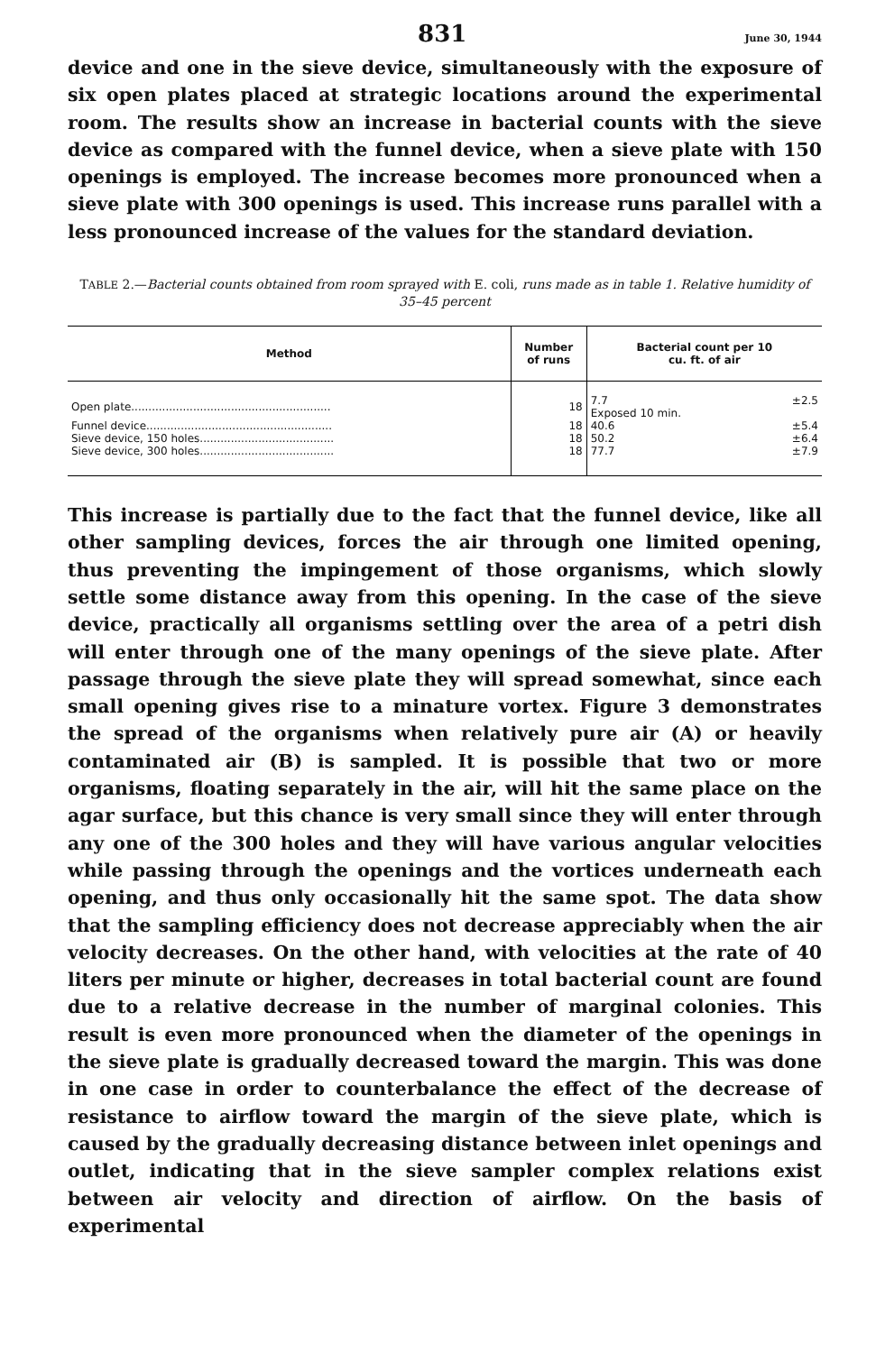831 June 30, 1944
device and one in the sieve device, simultaneously with the exposure of six open plates placed at strategic locations around the experimental room. The results show an increase in bacterial counts with the sieve device as compared with the funnel device, when a sieve plate with 150 openings is employed. The increase becomes more pronounced when a sieve plate with 300 openings is used. This increase runs parallel with a less pronounced increase of the values for the standard deviation.
TABLE 2.—Bacterial counts obtained from room sprayed with E. coli, runs made as in table 1. Relative humidity of 35–45 percent
| Method | Number of runs | Bacterial count per 10 cu. ft. of air | |
| --- | --- | --- | --- |
| Open plate.......................................................... | 18 | 7.7 Exposed 10 min. | ±2.5 |
| Funnel device...................................................... | 18 | 40.6 | ±5.4 |
| Sieve device, 150 holes....................................... | 18 | 50.2 | ±6.4 |
| Sieve device, 300 holes....................................... | 18 | 77.7 | ±7.9 |
This increase is partially due to the fact that the funnel device, like all other sampling devices, forces the air through one limited opening, thus preventing the impingement of those organisms, which slowly settle some distance away from this opening. In the case of the sieve device, practically all organisms settling over the area of a petri dish will enter through one of the many openings of the sieve plate. After passage through the sieve plate they will spread somewhat, since each small opening gives rise to a minature vortex. Figure 3 demonstrates the spread of the organisms when relatively pure air (A) or heavily contaminated air (B) is sampled. It is possible that two or more organisms, floating separately in the air, will hit the same place on the agar surface, but this chance is very small since they will enter through any one of the 300 holes and they will have various angular velocities while passing through the openings and the vortices underneath each opening, and thus only occasionally hit the same spot. The data show that the sampling efficiency does not decrease appreciably when the air velocity decreases. On the other hand, with velocities at the rate of 40 liters per minute or higher, decreases in total bacterial count are found due to a relative decrease in the number of marginal colonies. This result is even more pronounced when the diameter of the openings in the sieve plate is gradually decreased toward the margin. This was done in one case in order to counterbalance the effect of the decrease of resistance to airflow toward the margin of the sieve plate, which is caused by the gradually decreasing distance between inlet openings and outlet, indicating that in the sieve sampler complex relations exist between air velocity and direction of airflow. On the basis of experimental